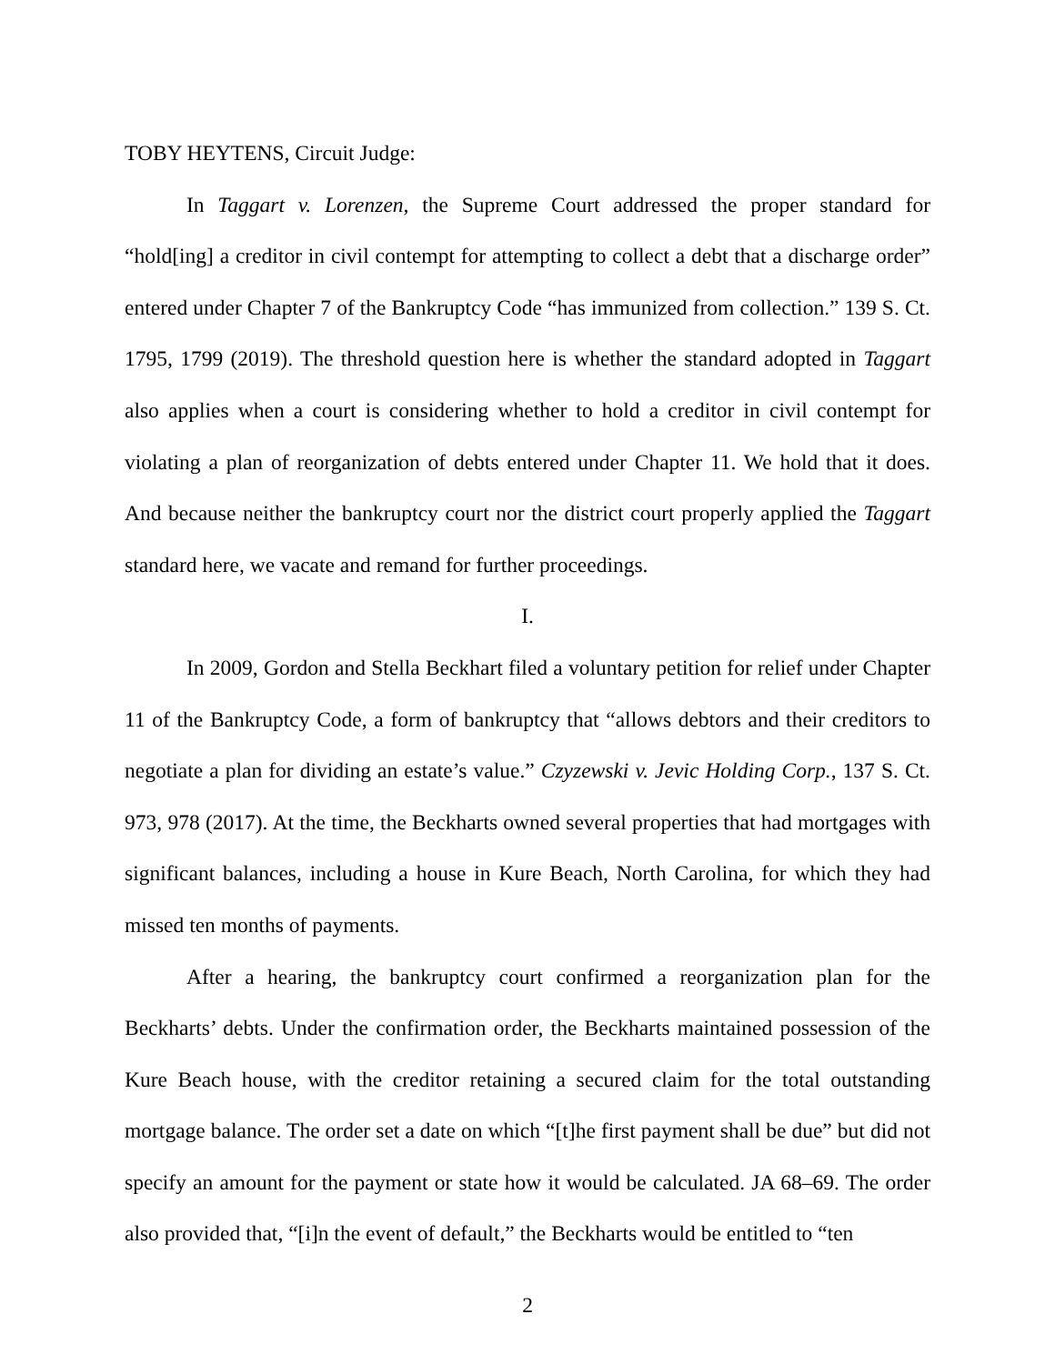TOBY HEYTENS, Circuit Judge:
In Taggart v. Lorenzen, the Supreme Court addressed the proper standard for “hold[ing] a creditor in civil contempt for attempting to collect a debt that a discharge order” entered under Chapter 7 of the Bankruptcy Code “has immunized from collection.” 139 S. Ct. 1795, 1799 (2019). The threshold question here is whether the standard adopted in Taggart also applies when a court is considering whether to hold a creditor in civil contempt for violating a plan of reorganization of debts entered under Chapter 11. We hold that it does. And because neither the bankruptcy court nor the district court properly applied the Taggart standard here, we vacate and remand for further proceedings.
I.
In 2009, Gordon and Stella Beckhart filed a voluntary petition for relief under Chapter 11 of the Bankruptcy Code, a form of bankruptcy that “allows debtors and their creditors to negotiate a plan for dividing an estate’s value.” Czyzewski v. Jevic Holding Corp., 137 S. Ct. 973, 978 (2017). At the time, the Beckharts owned several properties that had mortgages with significant balances, including a house in Kure Beach, North Carolina, for which they had missed ten months of payments.
After a hearing, the bankruptcy court confirmed a reorganization plan for the Beckharts’ debts. Under the confirmation order, the Beckharts maintained possession of the Kure Beach house, with the creditor retaining a secured claim for the total outstanding mortgage balance. The order set a date on which “[t]he first payment shall be due” but did not specify an amount for the payment or state how it would be calculated. JA 68–69. The order also provided that, “[i]n the event of default,” the Beckharts would be entitled to “ten
2